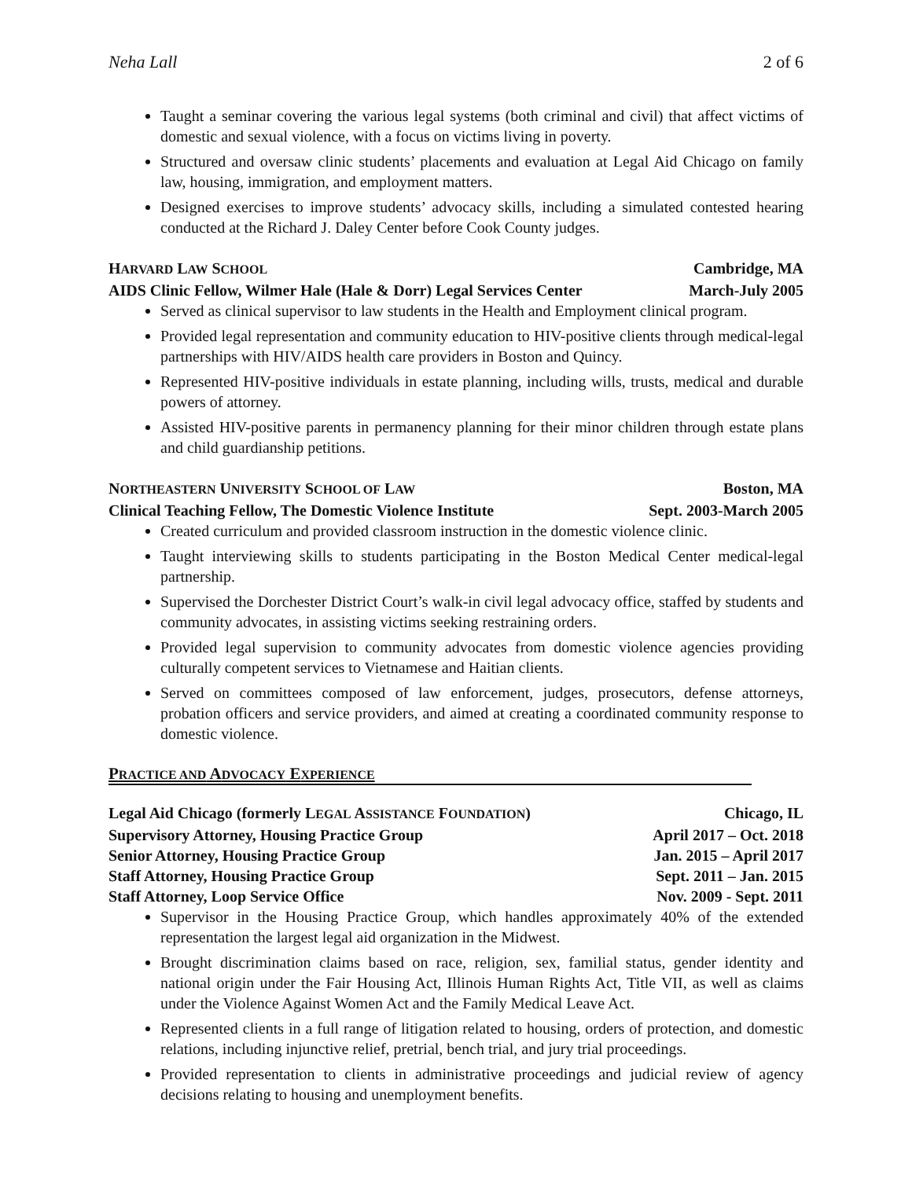Neha Lall 2 of 6
Taught a seminar covering the various legal systems (both criminal and civil) that affect victims of domestic and sexual violence, with a focus on victims living in poverty.
Structured and oversaw clinic students’ placements and evaluation at Legal Aid Chicago on family law, housing, immigration, and employment matters.
Designed exercises to improve students’ advocacy skills, including a simulated contested hearing conducted at the Richard J. Daley Center before Cook County judges.
HARVARD LAW SCHOOL Cambridge, MA
AIDS Clinic Fellow, Wilmer Hale (Hale & Dorr) Legal Services Center March-July 2005
Served as clinical supervisor to law students in the Health and Employment clinical program.
Provided legal representation and community education to HIV-positive clients through medical-legal partnerships with HIV/AIDS health care providers in Boston and Quincy.
Represented HIV-positive individuals in estate planning, including wills, trusts, medical and durable powers of attorney.
Assisted HIV-positive parents in permanency planning for their minor children through estate plans and child guardianship petitions.
NORTHEASTERN UNIVERSITY SCHOOL OF LAW Boston, MA
Clinical Teaching Fellow, The Domestic Violence Institute Sept. 2003-March 2005
Created curriculum and provided classroom instruction in the domestic violence clinic.
Taught interviewing skills to students participating in the Boston Medical Center medical-legal partnership.
Supervised the Dorchester District Court’s walk-in civil legal advocacy office, staffed by students and community advocates, in assisting victims seeking restraining orders.
Provided legal supervision to community advocates from domestic violence agencies providing culturally competent services to Vietnamese and Haitian clients.
Served on committees composed of law enforcement, judges, prosecutors, defense attorneys, probation officers and service providers, and aimed at creating a coordinated community response to domestic violence.
PRACTICE AND ADVOCACY EXPERIENCE
Legal Aid Chicago (formerly LEGAL ASSISTANCE FOUNDATION) Chicago, IL
Supervisory Attorney, Housing Practice Group April 2017 – Oct. 2018
Senior Attorney, Housing Practice Group Jan. 2015 – April 2017
Staff Attorney, Housing Practice Group Sept. 2011 – Jan. 2015
Staff Attorney, Loop Service Office Nov. 2009 - Sept. 2011
Supervisor in the Housing Practice Group, which handles approximately 40% of the extended representation the largest legal aid organization in the Midwest.
Brought discrimination claims based on race, religion, sex, familial status, gender identity and national origin under the Fair Housing Act, Illinois Human Rights Act, Title VII, as well as claims under the Violence Against Women Act and the Family Medical Leave Act.
Represented clients in a full range of litigation related to housing, orders of protection, and domestic relations, including injunctive relief, pretrial, bench trial, and jury trial proceedings.
Provided representation to clients in administrative proceedings and judicial review of agency decisions relating to housing and unemployment benefits.